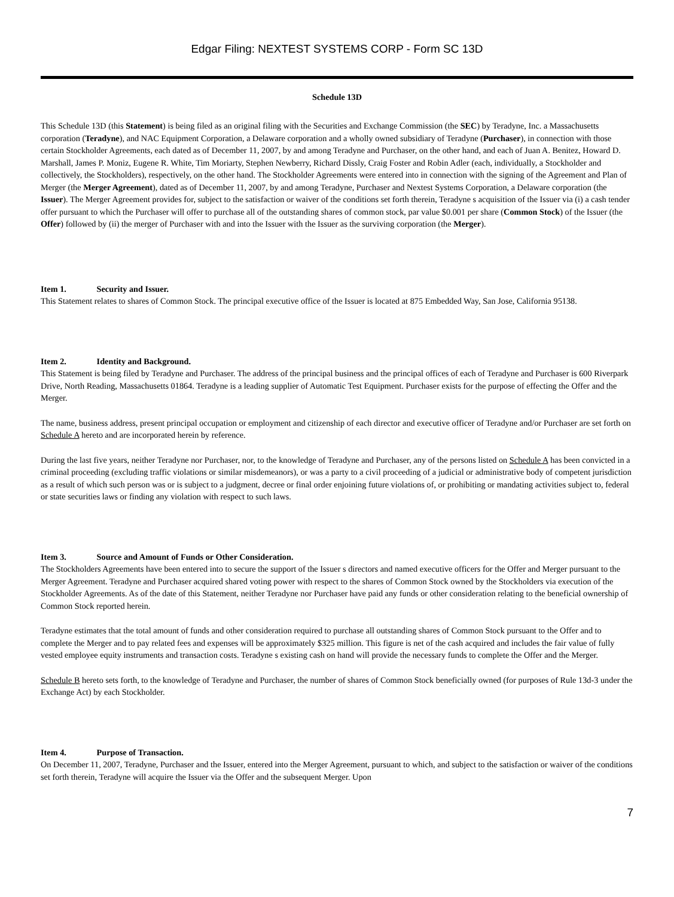Edgar Filing: NEXTEST SYSTEMS CORP - Form SC 13D
Schedule 13D
This Schedule 13D (this Statement) is being filed as an original filing with the Securities and Exchange Commission (the SEC) by Teradyne, Inc. a Massachusetts corporation (Teradyne), and NAC Equipment Corporation, a Delaware corporation and a wholly owned subsidiary of Teradyne (Purchaser), in connection with those certain Stockholder Agreements, each dated as of December 11, 2007, by and among Teradyne and Purchaser, on the other hand, and each of Juan A. Benitez, Howard D. Marshall, James P. Moniz, Eugene R. White, Tim Moriarty, Stephen Newberry, Richard Dissly, Craig Foster and Robin Adler (each, individually, a Stockholder and collectively, the Stockholders), respectively, on the other hand. The Stockholder Agreements were entered into in connection with the signing of the Agreement and Plan of Merger (the Merger Agreement), dated as of December 11, 2007, by and among Teradyne, Purchaser and Nextest Systems Corporation, a Delaware corporation (the Issuer). The Merger Agreement provides for, subject to the satisfaction or waiver of the conditions set forth therein, Teradyne s acquisition of the Issuer via (i) a cash tender offer pursuant to which the Purchaser will offer to purchase all of the outstanding shares of common stock, par value $0.001 per share (Common Stock) of the Issuer (the Offer) followed by (ii) the merger of Purchaser with and into the Issuer with the Issuer as the surviving corporation (the Merger).
Item 1. Security and Issuer.
This Statement relates to shares of Common Stock. The principal executive office of the Issuer is located at 875 Embedded Way, San Jose, California 95138.
Item 2. Identity and Background.
This Statement is being filed by Teradyne and Purchaser. The address of the principal business and the principal offices of each of Teradyne and Purchaser is 600 Riverpark Drive, North Reading, Massachusetts 01864. Teradyne is a leading supplier of Automatic Test Equipment. Purchaser exists for the purpose of effecting the Offer and the Merger.
The name, business address, present principal occupation or employment and citizenship of each director and executive officer of Teradyne and/or Purchaser are set forth on Schedule A hereto and are incorporated herein by reference.
During the last five years, neither Teradyne nor Purchaser, nor, to the knowledge of Teradyne and Purchaser, any of the persons listed on Schedule A has been convicted in a criminal proceeding (excluding traffic violations or similar misdemeanors), or was a party to a civil proceeding of a judicial or administrative body of competent jurisdiction as a result of which such person was or is subject to a judgment, decree or final order enjoining future violations of, or prohibiting or mandating activities subject to, federal or state securities laws or finding any violation with respect to such laws.
Item 3. Source and Amount of Funds or Other Consideration.
The Stockholders Agreements have been entered into to secure the support of the Issuer s directors and named executive officers for the Offer and Merger pursuant to the Merger Agreement. Teradyne and Purchaser acquired shared voting power with respect to the shares of Common Stock owned by the Stockholders via execution of the Stockholder Agreements. As of the date of this Statement, neither Teradyne nor Purchaser have paid any funds or other consideration relating to the beneficial ownership of Common Stock reported herein.
Teradyne estimates that the total amount of funds and other consideration required to purchase all outstanding shares of Common Stock pursuant to the Offer and to complete the Merger and to pay related fees and expenses will be approximately $325 million. This figure is net of the cash acquired and includes the fair value of fully vested employee equity instruments and transaction costs. Teradyne s existing cash on hand will provide the necessary funds to complete the Offer and the Merger.
Schedule B hereto sets forth, to the knowledge of Teradyne and Purchaser, the number of shares of Common Stock beneficially owned (for purposes of Rule 13d-3 under the Exchange Act) by each Stockholder.
Item 4. Purpose of Transaction.
On December 11, 2007, Teradyne, Purchaser and the Issuer, entered into the Merger Agreement, pursuant to which, and subject to the satisfaction or waiver of the conditions set forth therein, Teradyne will acquire the Issuer via the Offer and the subsequent Merger. Upon
7